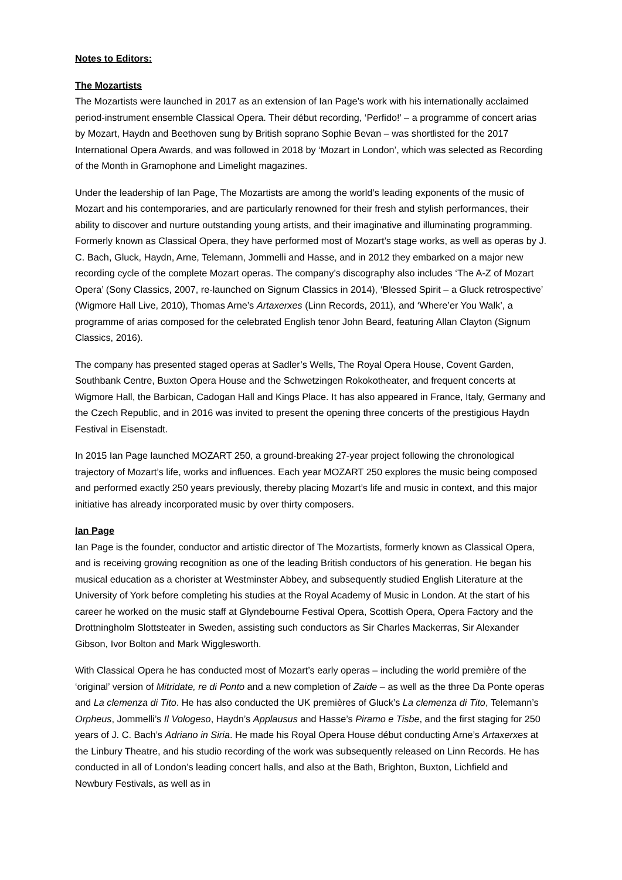Notes to Editors:
The Mozartists
The Mozartists were launched in 2017 as an extension of Ian Page’s work with his internationally acclaimed period-instrument ensemble Classical Opera. Their début recording, ‘Perfido!’ – a programme of concert arias by Mozart, Haydn and Beethoven sung by British soprano Sophie Bevan – was shortlisted for the 2017 International Opera Awards, and was followed in 2018 by ‘Mozart in London’, which was selected as Recording of the Month in Gramophone and Limelight magazines.
Under the leadership of Ian Page, The Mozartists are among the world’s leading exponents of the music of Mozart and his contemporaries, and are particularly renowned for their fresh and stylish performances, their ability to discover and nurture outstanding young artists, and their imaginative and illuminating programming. Formerly known as Classical Opera, they have performed most of Mozart’s stage works, as well as operas by J. C. Bach, Gluck, Haydn, Arne, Telemann, Jommelli and Hasse, and in 2012 they embarked on a major new recording cycle of the complete Mozart operas. The company’s discography also includes ‘The A-Z of Mozart Opera’ (Sony Classics, 2007, re-launched on Signum Classics in 2014), ‘Blessed Spirit – a Gluck retrospective’ (Wigmore Hall Live, 2010), Thomas Arne’s Artaxerxes (Linn Records, 2011), and ‘Where’er You Walk’, a programme of arias composed for the celebrated English tenor John Beard, featuring Allan Clayton (Signum Classics, 2016).
The company has presented staged operas at Sadler’s Wells, The Royal Opera House, Covent Garden, Southbank Centre, Buxton Opera House and the Schwetzingen Rokokotheater, and frequent concerts at Wigmore Hall, the Barbican, Cadogan Hall and Kings Place. It has also appeared in France, Italy, Germany and the Czech Republic, and in 2016 was invited to present the opening three concerts of the prestigious Haydn Festival in Eisenstadt.
In 2015 Ian Page launched MOZART 250, a ground-breaking 27-year project following the chronological trajectory of Mozart’s life, works and influences. Each year MOZART 250 explores the music being composed and performed exactly 250 years previously, thereby placing Mozart’s life and music in context, and this major initiative has already incorporated music by over thirty composers.
Ian Page
Ian Page is the founder, conductor and artistic director of The Mozartists, formerly known as Classical Opera, and is receiving growing recognition as one of the leading British conductors of his generation. He began his musical education as a chorister at Westminster Abbey, and subsequently studied English Literature at the University of York before completing his studies at the Royal Academy of Music in London. At the start of his career he worked on the music staff at Glyndebourne Festival Opera, Scottish Opera, Opera Factory and the Drottningholm Slottsteater in Sweden, assisting such conductors as Sir Charles Mackerras, Sir Alexander Gibson, Ivor Bolton and Mark Wigglesworth.
With Classical Opera he has conducted most of Mozart’s early operas – including the world première of the ‘original’ version of Mitridate, re di Ponto and a new completion of Zaide – as well as the three Da Ponte operas and La clemenza di Tito. He has also conducted the UK premières of Gluck’s La clemenza di Tito, Telemann’s Orpheus, Jommelli’s Il Vologeso, Haydn’s Applausus and Hasse’s Piramo e Tisbe, and the first staging for 250 years of J. C. Bach’s Adriano in Siria. He made his Royal Opera House début conducting Arne’s Artaxerxes at the Linbury Theatre, and his studio recording of the work was subsequently released on Linn Records. He has conducted in all of London’s leading concert halls, and also at the Bath, Brighton, Buxton, Lichfield and Newbury Festivals, as well as in